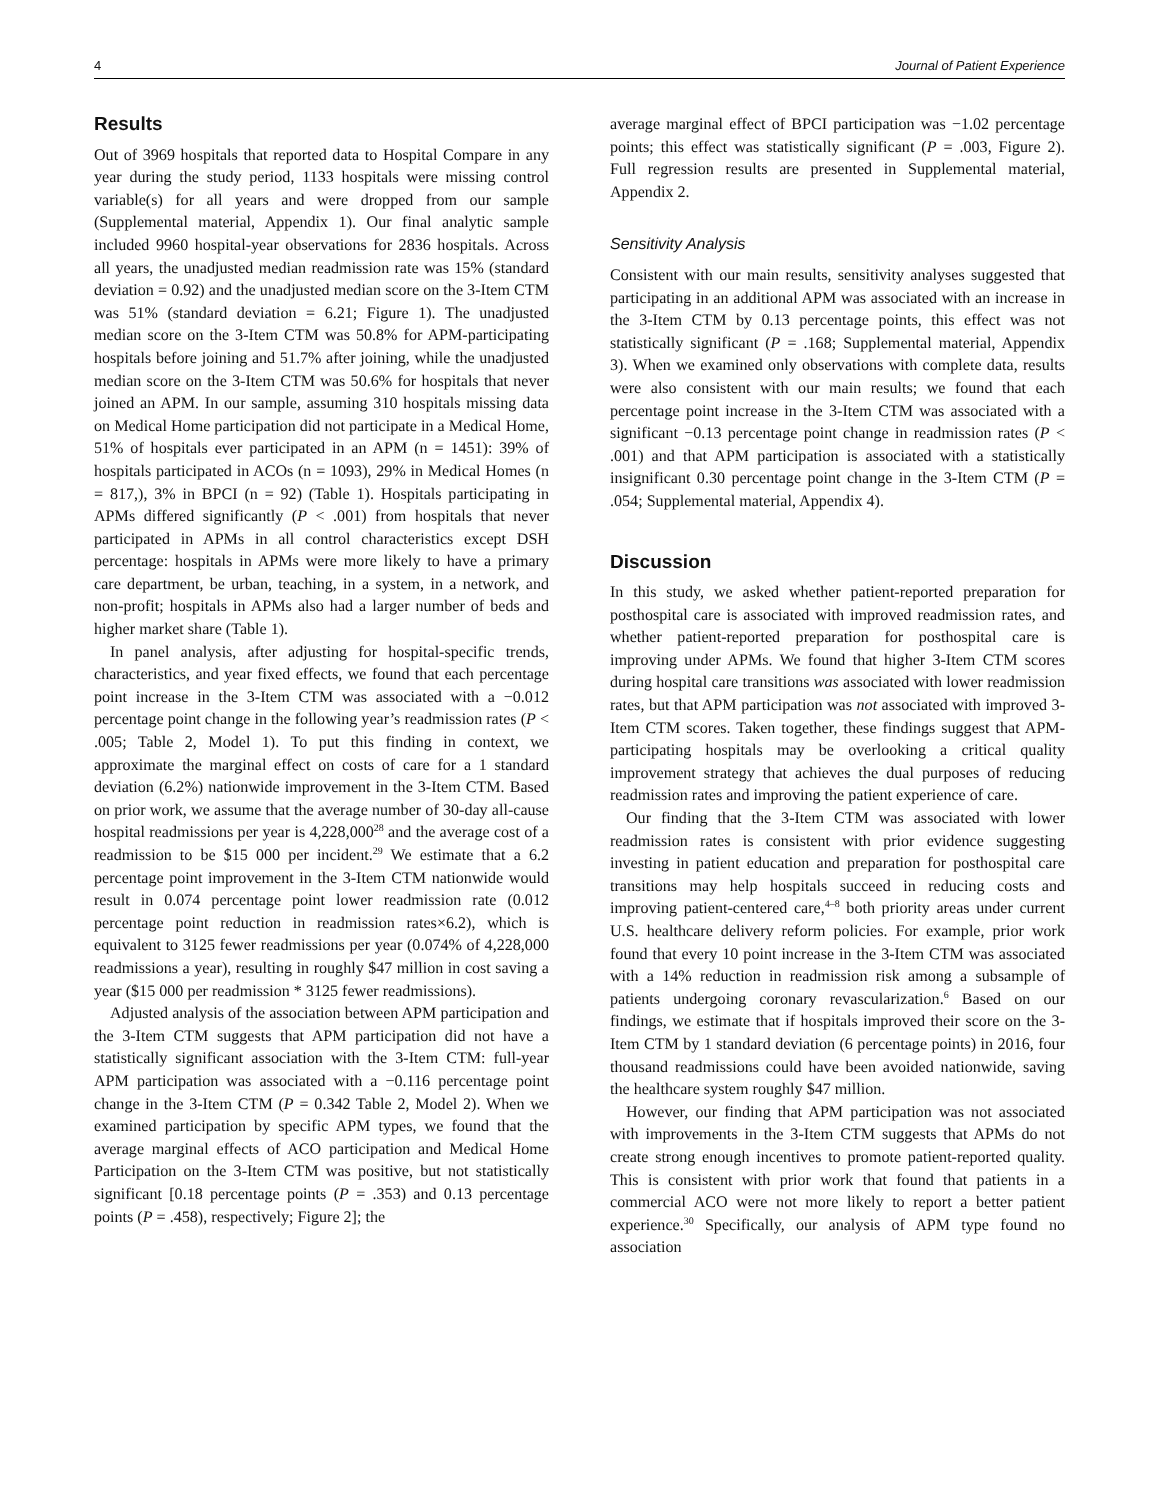4 Journal of Patient Experience
Results
Out of 3969 hospitals that reported data to Hospital Compare in any year during the study period, 1133 hospitals were missing control variable(s) for all years and were dropped from our sample (Supplemental material, Appendix 1). Our final analytic sample included 9960 hospital-year observations for 2836 hospitals. Across all years, the unadjusted median readmission rate was 15% (standard deviation = 0.92) and the unadjusted median score on the 3-Item CTM was 51% (standard deviation = 6.21; Figure 1). The unadjusted median score on the 3-Item CTM was 50.8% for APM-participating hospitals before joining and 51.7% after joining, while the unadjusted median score on the 3-Item CTM was 50.6% for hospitals that never joined an APM. In our sample, assuming 310 hospitals missing data on Medical Home participation did not participate in a Medical Home, 51% of hospitals ever participated in an APM (n = 1451): 39% of hospitals participated in ACOs (n = 1093), 29% in Medical Homes (n = 817,), 3% in BPCI (n = 92) (Table 1). Hospitals participating in APMs differed significantly (P < .001) from hospitals that never participated in APMs in all control characteristics except DSH percentage: hospitals in APMs were more likely to have a primary care department, be urban, teaching, in a system, in a network, and non-profit; hospitals in APMs also had a larger number of beds and higher market share (Table 1).
In panel analysis, after adjusting for hospital-specific trends, characteristics, and year fixed effects, we found that each percentage point increase in the 3-Item CTM was associated with a −0.012 percentage point change in the following year’s readmission rates (P < .005; Table 2, Model 1). To put this finding in context, we approximate the marginal effect on costs of care for a 1 standard deviation (6.2%) nationwide improvement in the 3-Item CTM. Based on prior work, we assume that the average number of 30-day all-cause hospital readmissions per year is 4,228,000<sup>28</sup> and the average cost of a readmission to be $15 000 per incident.<sup>29</sup> We estimate that a 6.2 percentage point improvement in the 3-Item CTM nationwide would result in 0.074 percentage point lower readmission rate (0.012 percentage point reduction in readmission rates×6.2), which is equivalent to 3125 fewer readmissions per year (0.074% of 4,228,000 readmissions a year), resulting in roughly $47 million in cost saving a year ($15 000 per readmission * 3125 fewer readmissions).
Adjusted analysis of the association between APM participation and the 3-Item CTM suggests that APM participation did not have a statistically significant association with the 3-Item CTM: full-year APM participation was associated with a −0.116 percentage point change in the 3-Item CTM (P = 0.342 Table 2, Model 2). When we examined participation by specific APM types, we found that the average marginal effects of ACO participation and Medical Home Participation on the 3-Item CTM was positive, but not statistically significant [0.18 percentage points (P = .353) and 0.13 percentage points (P = .458), respectively; Figure 2]; the
average marginal effect of BPCI participation was −1.02 percentage points; this effect was statistically significant (P = .003, Figure 2). Full regression results are presented in Supplemental material, Appendix 2.
Sensitivity Analysis
Consistent with our main results, sensitivity analyses suggested that participating in an additional APM was associated with an increase in the 3-Item CTM by 0.13 percentage points, this effect was not statistically significant (P = .168; Supplemental material, Appendix 3). When we examined only observations with complete data, results were also consistent with our main results; we found that each percentage point increase in the 3-Item CTM was associated with a significant −0.13 percentage point change in readmission rates (P < .001) and that APM participation is associated with a statistically insignificant 0.30 percentage point change in the 3-Item CTM (P = .054; Supplemental material, Appendix 4).
Discussion
In this study, we asked whether patient-reported preparation for posthospital care is associated with improved readmission rates, and whether patient-reported preparation for posthospital care is improving under APMs. We found that higher 3-Item CTM scores during hospital care transitions was associated with lower readmission rates, but that APM participation was not associated with improved 3-Item CTM scores. Taken together, these findings suggest that APM-participating hospitals may be overlooking a critical quality improvement strategy that achieves the dual purposes of reducing readmission rates and improving the patient experience of care.
Our finding that the 3-Item CTM was associated with lower readmission rates is consistent with prior evidence suggesting investing in patient education and preparation for posthospital care transitions may help hospitals succeed in reducing costs and improving patient-centered care,<sup>4–8</sup> both priority areas under current U.S. healthcare delivery reform policies. For example, prior work found that every 10 point increase in the 3-Item CTM was associated with a 14% reduction in readmission risk among a subsample of patients undergoing coronary revascularization.<sup>6</sup> Based on our findings, we estimate that if hospitals improved their score on the 3-Item CTM by 1 standard deviation (6 percentage points) in 2016, four thousand readmissions could have been avoided nationwide, saving the healthcare system roughly $47 million.
However, our finding that APM participation was not associated with improvements in the 3-Item CTM suggests that APMs do not create strong enough incentives to promote patient-reported quality. This is consistent with prior work that found that patients in a commercial ACO were not more likely to report a better patient experience.<sup>30</sup> Specifically, our analysis of APM type found no association